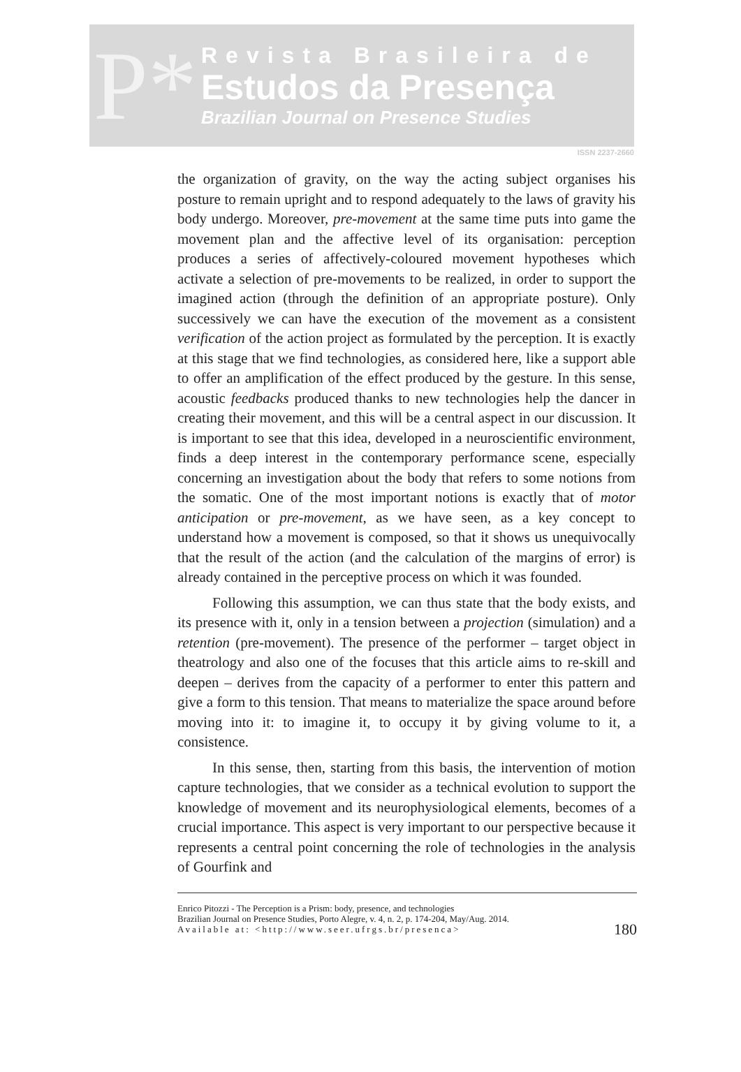P*
Revista Brasileira de
Estudos da Presença
Brazilian Journal on Presence Studies
ISSN 2237-2660
the organization of gravity, on the way the acting subject organises his posture to remain upright and to respond adequately to the laws of gravity his body undergo. Moreover, pre-movement at the same time puts into game the movement plan and the affective level of its organisation: perception produces a series of affectively-coloured movement hypotheses which activate a selection of pre-movements to be realized, in order to support the imagined action (through the definition of an appropriate posture). Only successively we can have the execution of the movement as a consistent verification of the action project as formulated by the perception. It is exactly at this stage that we find technologies, as considered here, like a support able to offer an amplification of the effect produced by the gesture. In this sense, acoustic feedbacks produced thanks to new technologies help the dancer in creating their movement, and this will be a central aspect in our discussion. It is important to see that this idea, developed in a neuroscientific environment, finds a deep interest in the contemporary performance scene, especially concerning an investigation about the body that refers to some notions from the somatic. One of the most important notions is exactly that of motor anticipation or pre-movement, as we have seen, as a key concept to understand how a movement is composed, so that it shows us unequivocally that the result of the action (and the calculation of the margins of error) is already contained in the perceptive process on which it was founded.
Following this assumption, we can thus state that the body exists, and its presence with it, only in a tension between a projection (simulation) and a retention (pre-movement). The presence of the performer – target object in theatrology and also one of the focuses that this article aims to re-skill and deepen – derives from the capacity of a performer to enter this pattern and give a form to this tension. That means to materialize the space around before moving into it: to imagine it, to occupy it by giving volume to it, a consistence.
In this sense, then, starting from this basis, the intervention of motion capture technologies, that we consider as a technical evolution to support the knowledge of movement and its neurophysiological elements, becomes of a crucial importance. This aspect is very important to our perspective because it represents a central point concerning the role of technologies in the analysis of Gourfink and
Enrico Pitozzi - The Perception is a Prism: body, presence, and technologies
Brazilian Journal on Presence Studies, Porto Alegre, v. 4, n. 2, p. 174-204, May/Aug. 2014.
Available at: <http://www.seer.ufrgs.br/presenca>
180